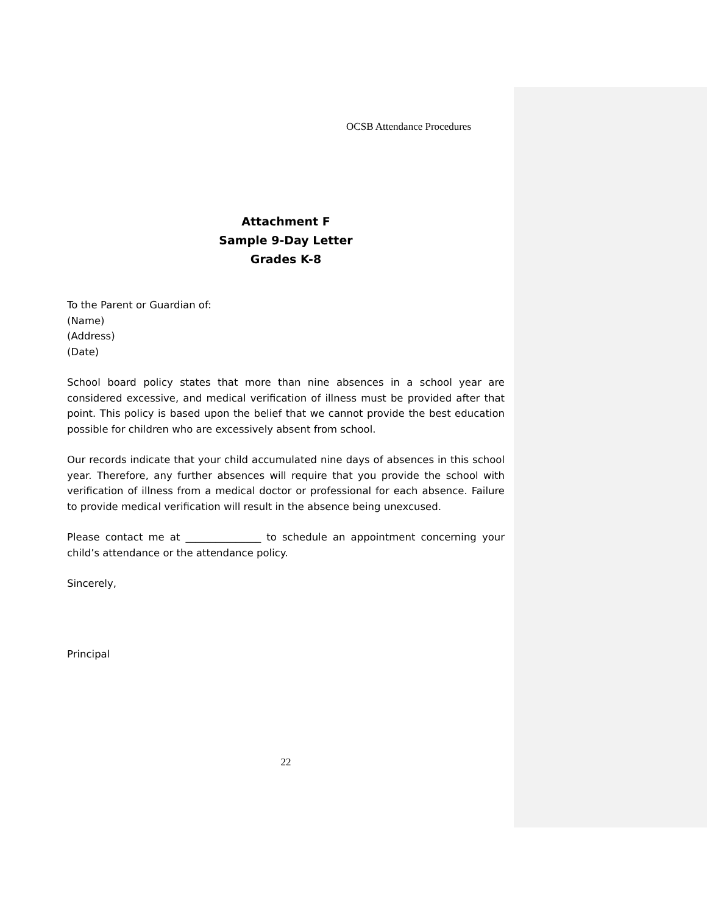OCSB Attendance Procedures
Attachment F
Sample 9-Day Letter
Grades K-8
To the Parent or Guardian of:
(Name)
(Address)
(Date)
School board policy states that more than nine absences in a school year are considered excessive, and medical verification of illness must be provided after that point. This policy is based upon the belief that we cannot provide the best education possible for children who are excessively absent from school.
Our records indicate that your child accumulated nine days of absences in this school year. Therefore, any further absences will require that you provide the school with verification of illness from a medical doctor or professional for each absence. Failure to provide medical verification will result in the absence being unexcused.
Please contact me at _______________ to schedule an appointment concerning your child’s attendance or the attendance policy.
Sincerely,
Principal
22